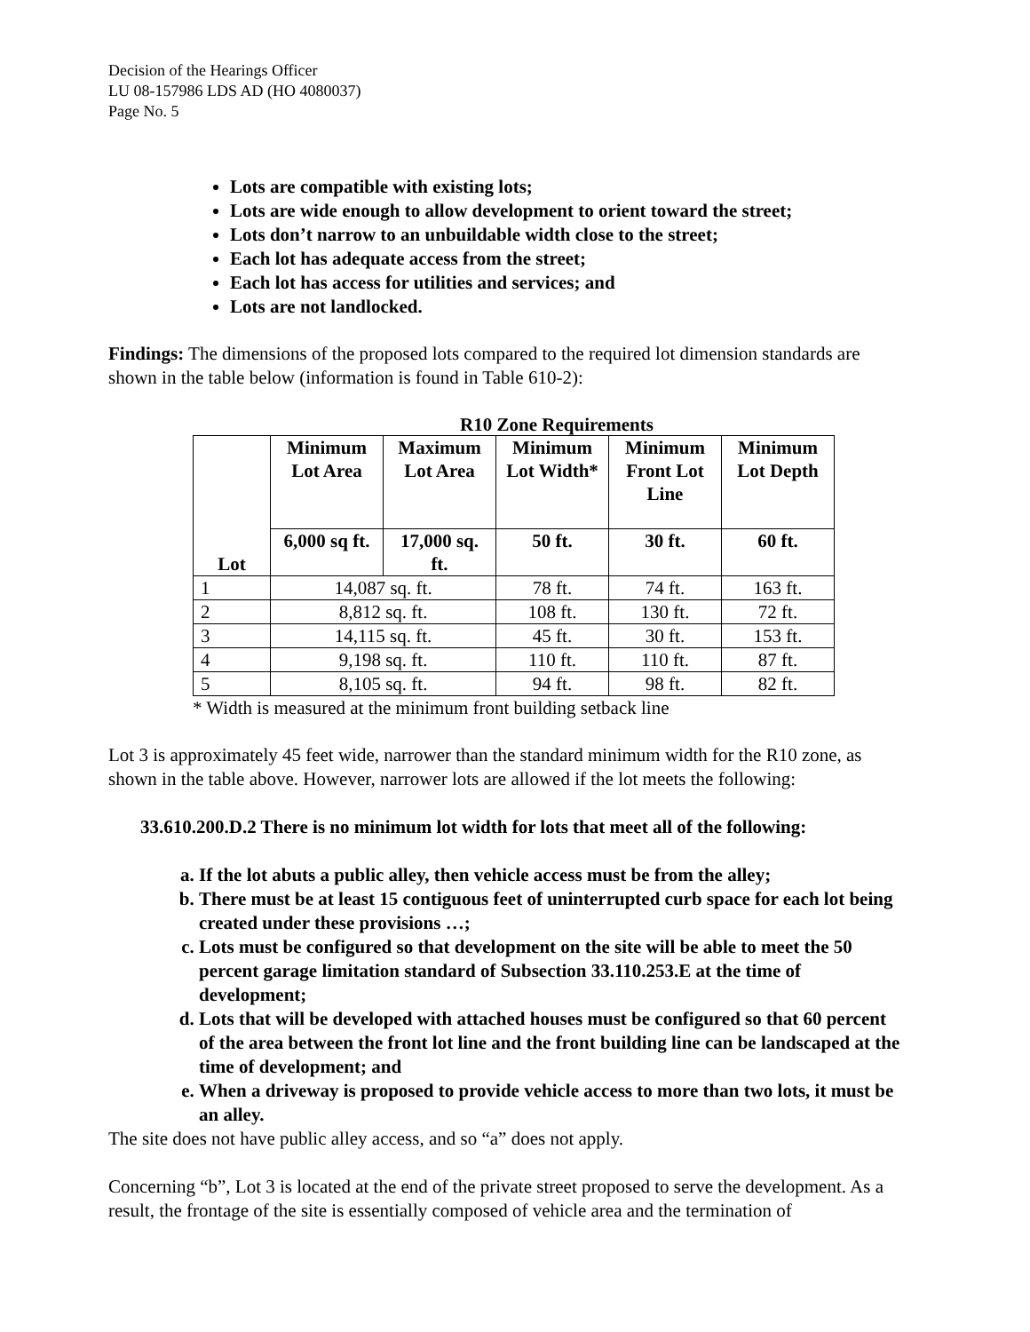Decision of the Hearings Officer
LU 08-157986 LDS AD (HO 4080037)
Page No. 5
Lots are compatible with existing lots;
Lots are wide enough to allow development to orient toward the street;
Lots don’t narrow to an unbuildable width close to the street;
Each lot has adequate access from the street;
Each lot has access for utilities and services; and
Lots are not landlocked.
Findings: The dimensions of the proposed lots compared to the required lot dimension standards are shown in the table below (information is found in Table 610-2):
R10 Zone Requirements
| Lot | Minimum Lot Area | Maximum Lot Area | Minimum Lot Width* | Minimum Front Lot Line | Minimum Lot Depth |
| --- | --- | --- | --- | --- | --- |
| | 6,000 sq ft. | 17,000 sq. ft. | 50 ft. | 30 ft. | 60 ft. |
| 1 | 14,087 sq. ft. | | 78 ft. | 74 ft. | 163 ft. |
| 2 | 8,812 sq. ft. | | 108 ft. | 130 ft. | 72 ft. |
| 3 | 14,115 sq. ft. | | 45 ft. | 30 ft. | 153 ft. |
| 4 | 9,198 sq. ft. | | 110 ft. | 110 ft. | 87 ft. |
| 5 | 8,105 sq. ft. | | 94 ft. | 98 ft. | 82 ft. |
* Width is measured at the minimum front building setback line
Lot 3 is approximately 45 feet wide, narrower than the standard minimum width for the R10 zone, as shown in the table above. However, narrower lots are allowed if the lot meets the following:
33.610.200.D.2 There is no minimum lot width for lots that meet all of the following:
a. If the lot abuts a public alley, then vehicle access must be from the alley;
b. There must be at least 15 contiguous feet of uninterrupted curb space for each lot being created under these provisions …;
c. Lots must be configured so that development on the site will be able to meet the 50 percent garage limitation standard of Subsection 33.110.253.E at the time of development;
d. Lots that will be developed with attached houses must be configured so that 60 percent of the area between the front lot line and the front building line can be landscaped at the time of development; and
e. When a driveway is proposed to provide vehicle access to more than two lots, it must be an alley.
The site does not have public alley access, and so “a” does not apply.
Concerning “b”, Lot 3 is located at the end of the private street proposed to serve the development. As a result, the frontage of the site is essentially composed of vehicle area and the termination of